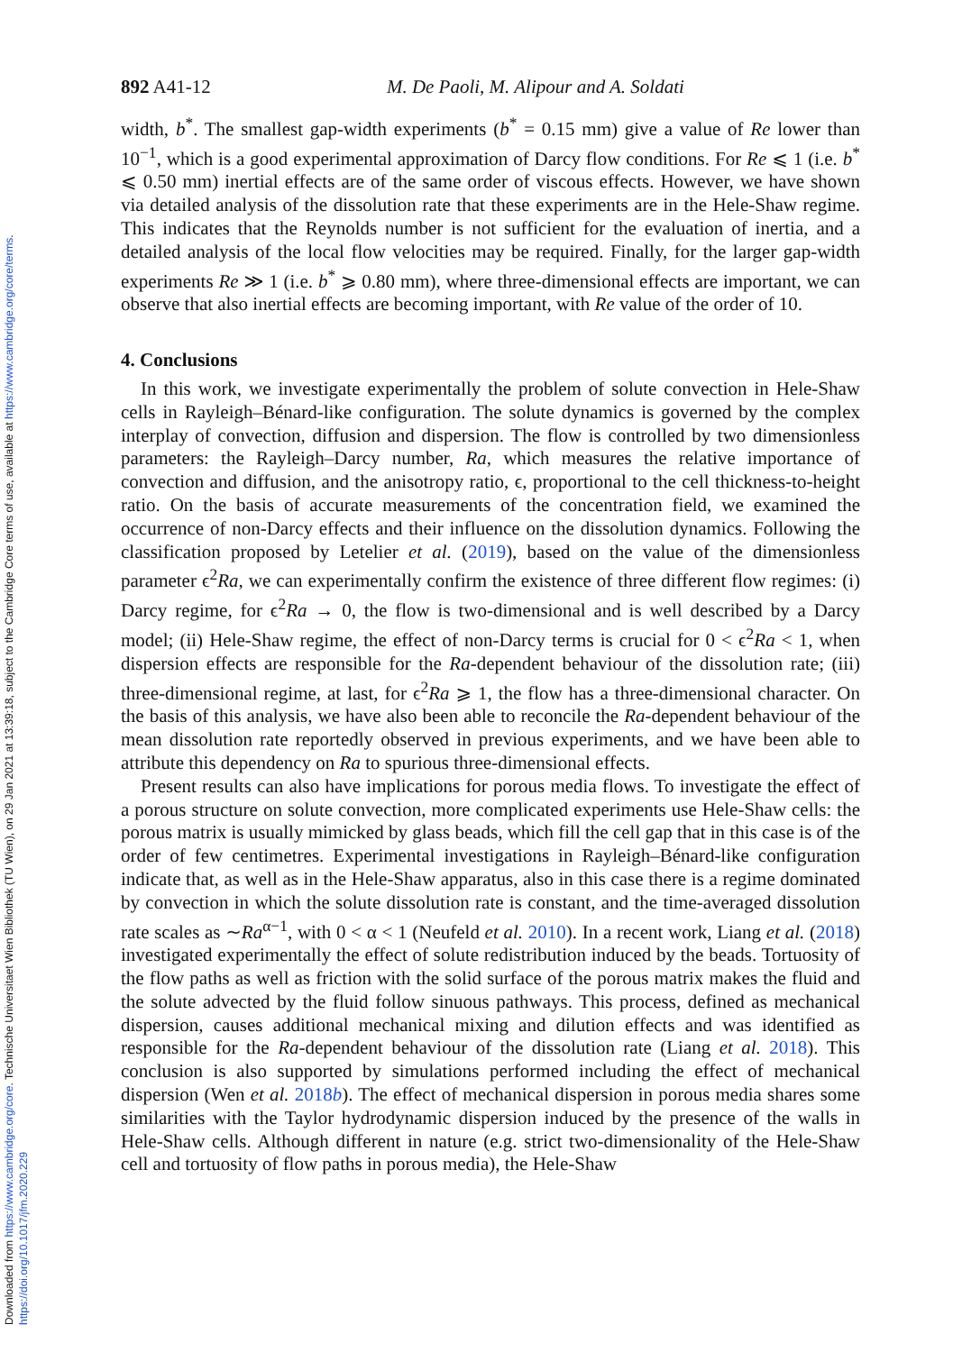Downloaded from https://www.cambridge.org/core. Technische Universitaet Wien Bibliothek (TU Wien), on 29 Jan 2021 at 13:39:18, subject to the Cambridge Core terms of use, available at https://www.cambridge.org/core/terms.
https://doi.org/10.1017/jfm.2020.229
892 A41-12 M. De Paoli, M. Alipour and A. Soldati
width, b<sup>*</sup>. The smallest gap-width experiments (b<sup>*</sup> = 0.15 mm) give a value of Re lower than 10<sup>−1</sup>, which is a good experimental approximation of Darcy flow conditions. For Re ⩽ 1 (i.e. b<sup>*</sup> ⩽ 0.50 mm) inertial effects are of the same order of viscous effects. However, we have shown via detailed analysis of the dissolution rate that these experiments are in the Hele-Shaw regime. This indicates that the Reynolds number is not sufficient for the evaluation of inertia, and a detailed analysis of the local flow velocities may be required. Finally, for the larger gap-width experiments Re ≫ 1 (i.e. b<sup>*</sup> ⩾ 0.80 mm), where three-dimensional effects are important, we can observe that also inertial effects are becoming important, with Re value of the order of 10.
4. Conclusions
In this work, we investigate experimentally the problem of solute convection in Hele-Shaw cells in Rayleigh–Bénard-like configuration. The solute dynamics is governed by the complex interplay of convection, diffusion and dispersion. The flow is controlled by two dimensionless parameters: the Rayleigh–Darcy number, Ra, which measures the relative importance of convection and diffusion, and the anisotropy ratio, ϵ, proportional to the cell thickness-to-height ratio. On the basis of accurate measurements of the concentration field, we examined the occurrence of non-Darcy effects and their influence on the dissolution dynamics. Following the classification proposed by Letelier et al. (2019), based on the value of the dimensionless parameter ϵ<sup>2</sup>Ra, we can experimentally confirm the existence of three different flow regimes: (i) Darcy regime, for ϵ<sup>2</sup>Ra → 0, the flow is two-dimensional and is well described by a Darcy model; (ii) Hele-Shaw regime, the effect of non-Darcy terms is crucial for 0 < ϵ<sup>2</sup>Ra < 1, when dispersion effects are responsible for the Ra-dependent behaviour of the dissolution rate; (iii) three-dimensional regime, at last, for ϵ<sup>2</sup>Ra ⩾ 1, the flow has a three-dimensional character. On the basis of this analysis, we have also been able to reconcile the Ra-dependent behaviour of the mean dissolution rate reportedly observed in previous experiments, and we have been able to attribute this dependency on Ra to spurious three-dimensional effects.
Present results can also have implications for porous media flows. To investigate the effect of a porous structure on solute convection, more complicated experiments use Hele-Shaw cells: the porous matrix is usually mimicked by glass beads, which fill the cell gap that in this case is of the order of few centimetres. Experimental investigations in Rayleigh–Bénard-like configuration indicate that, as well as in the Hele-Shaw apparatus, also in this case there is a regime dominated by convection in which the solute dissolution rate is constant, and the time-averaged dissolution rate scales as ∼Ra<sup>α−1</sup>, with 0 < α < 1 (Neufeld et al. 2010). In a recent work, Liang et al. (2018) investigated experimentally the effect of solute redistribution induced by the beads. Tortuosity of the flow paths as well as friction with the solid surface of the porous matrix makes the fluid and the solute advected by the fluid follow sinuous pathways. This process, defined as mechanical dispersion, causes additional mechanical mixing and dilution effects and was identified as responsible for the Ra-dependent behaviour of the dissolution rate (Liang et al. 2018). This conclusion is also supported by simulations performed including the effect of mechanical dispersion (Wen et al. 2018b). The effect of mechanical dispersion in porous media shares some similarities with the Taylor hydrodynamic dispersion induced by the presence of the walls in Hele-Shaw cells. Although different in nature (e.g. strict two-dimensionality of the Hele-Shaw cell and tortuosity of flow paths in porous media), the Hele-Shaw